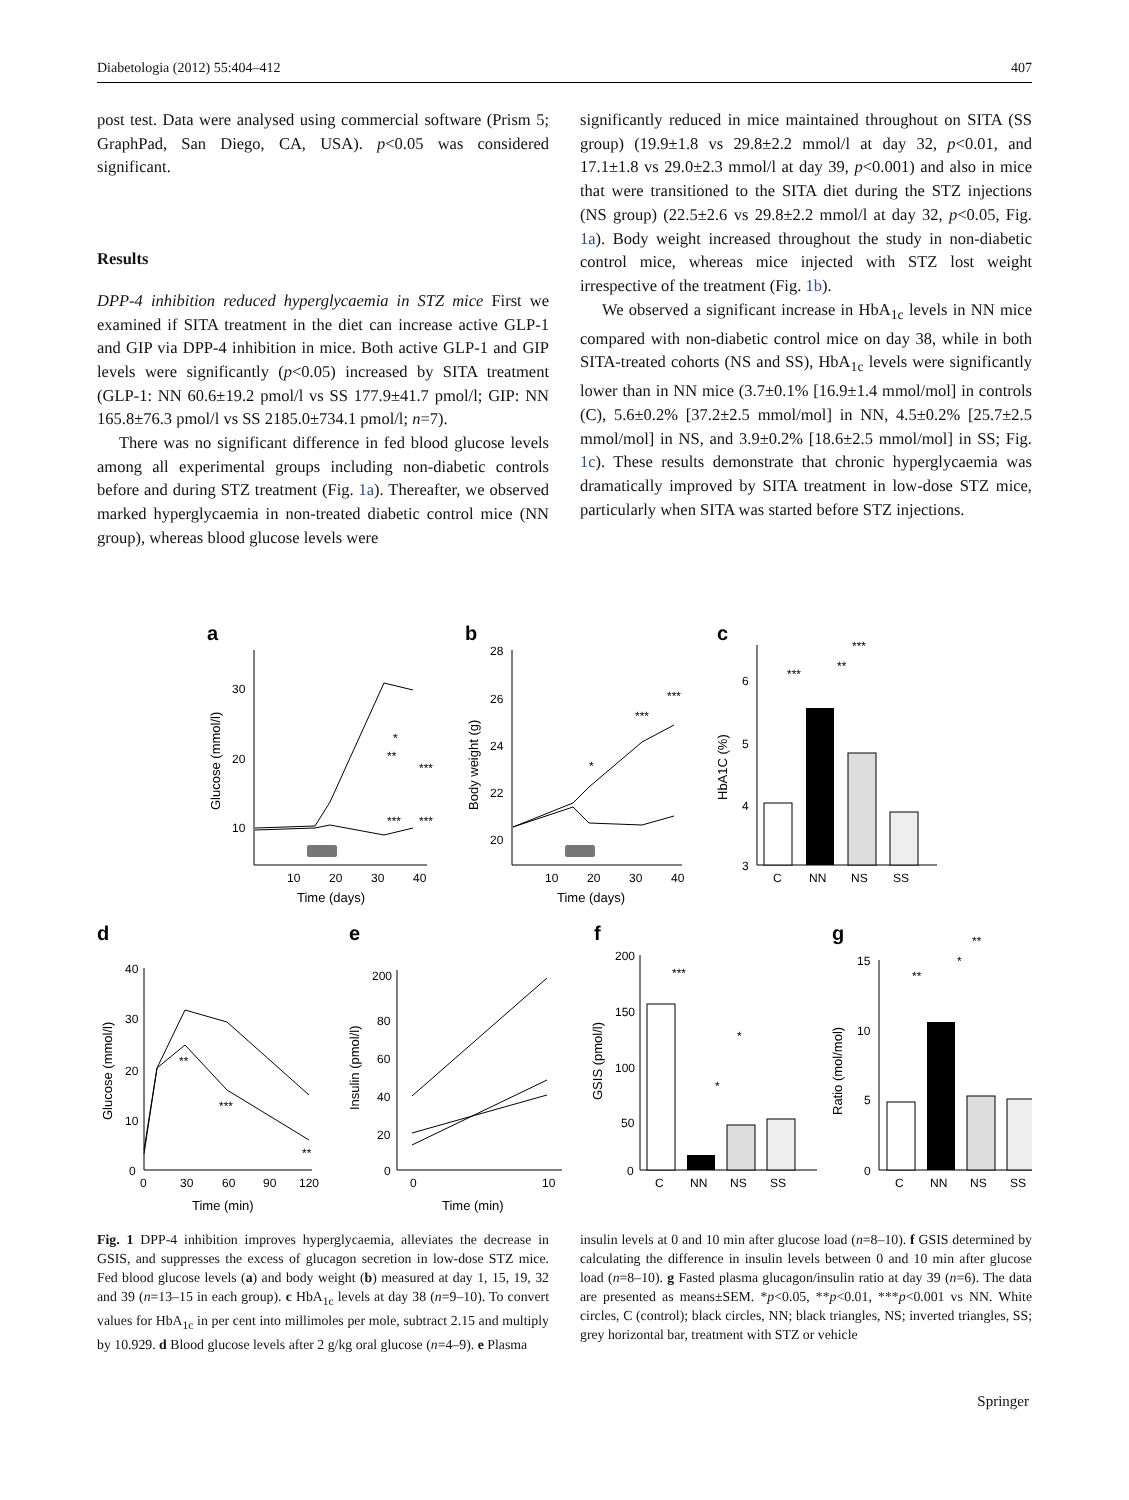Diabetologia (2012) 55:404–412 407
post test. Data were analysed using commercial software (Prism 5; GraphPad, San Diego, CA, USA). p<0.05 was considered significant.
Results
DPP-4 inhibition reduced hyperglycaemia in STZ mice First we examined if SITA treatment in the diet can increase active GLP-1 and GIP via DPP-4 inhibition in mice. Both active GLP-1 and GIP levels were significantly (p<0.05) increased by SITA treatment (GLP-1: NN 60.6±19.2 pmol/l vs SS 177.9±41.7 pmol/l; GIP: NN 165.8±76.3 pmol/l vs SS 2185.0±734.1 pmol/l; n=7).
There was no significant difference in fed blood glucose levels among all experimental groups including non-diabetic controls before and during STZ treatment (Fig. 1a). Thereafter, we observed marked hyperglycaemia in non-treated diabetic control mice (NN group), whereas blood glucose levels were
significantly reduced in mice maintained throughout on SITA (SS group) (19.9±1.8 vs 29.8±2.2 mmol/l at day 32, p<0.01, and 17.1±1.8 vs 29.0±2.3 mmol/l at day 39, p<0.001) and also in mice that were transitioned to the SITA diet during the STZ injections (NS group) (22.5±2.6 vs 29.8±2.2 mmol/l at day 32, p<0.05, Fig. 1a). Body weight increased throughout the study in non-diabetic control mice, whereas mice injected with STZ lost weight irrespective of the treatment (Fig. 1b).
We observed a significant increase in HbA<sub>1c</sub> levels in NN mice compared with non-diabetic control mice on day 38, while in both SITA-treated cohorts (NS and SS), HbA<sub>1c</sub> levels were significantly lower than in NN mice (3.7±0.1% [16.9±1.4 mmol/mol] in controls (C), 5.6±0.2% [37.2±2.5 mmol/mol] in NN, 4.5±0.2% [25.7±2.5 mmol/mol] in NS, and 3.9±0.2% [18.6±2.5 mmol/mol] in SS; Fig. 1c). These results demonstrate that chronic hyperglycaemia was dramatically improved by SITA treatment in low-dose STZ mice, particularly when SITA was started before STZ injections.
a
30
20
10
10
20
30
40
Time (days)
Glucose (mmol/l)
***
***
***
**
*
b
28
26
24
22
20
10
20
30
40
Time (days)
Body weight (g)
*
***
***
c
6
5
4
3
HbA1C (%)
C
NN
NS
SS
***
**
***
d
40
30
20
10
0
0
30
60
90
120
Time (min)
Glucose (mmol/l)
**
***
**
e
200
80
60
40
20
0
0
10
Time (min)
Insulin (pmol/l)
f
200
150
100
50
0
GSIS (pmol/l)
C
NN
NS
SS
***
*
*
g
15
10
5
0
Ratio (mol/mol)
C
NN
NS
SS
**
*
**
Fig. 1 DPP-4 inhibition improves hyperglycaemia, alleviates the decrease in GSIS, and suppresses the excess of glucagon secretion in low-dose STZ mice. Fed blood glucose levels (a) and body weight (b) measured at day 1, 15, 19, 32 and 39 (n=13–15 in each group). c HbA<sub>1c</sub> levels at day 38 (n=9–10). To convert values for HbA<sub>1c</sub> in per cent into millimoles per mole, subtract 2.15 and multiply by 10.929. d Blood glucose levels after 2 g/kg oral glucose (n=4–9). e Plasma
insulin levels at 0 and 10 min after glucose load (n=8–10). f GSIS determined by calculating the difference in insulin levels between 0 and 10 min after glucose load (n=8–10). g Fasted plasma glucagon/insulin ratio at day 39 (n=6). The data are presented as means±SEM. *p<0.05, **p<0.01, ***p<0.001 vs NN. White circles, C (control); black circles, NN; black triangles, NS; inverted triangles, SS; grey horizontal bar, treatment with STZ or vehicle
Springer